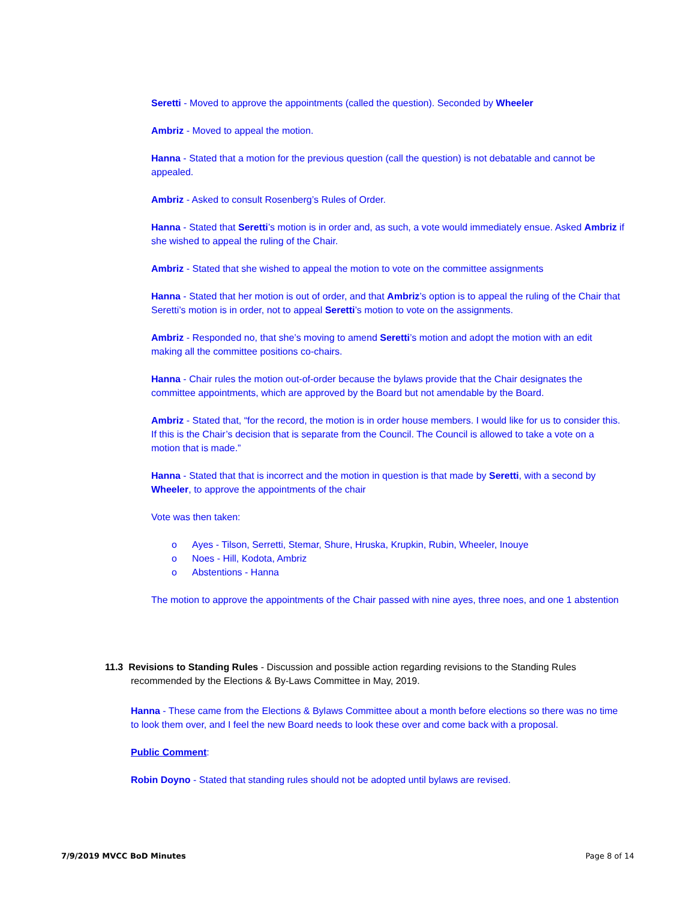Seretti - Moved to approve the appointments (called the question). Seconded by Wheeler
Ambriz - Moved to appeal the motion.
Hanna - Stated that a motion for the previous question (call the question) is not debatable and cannot be appealed.
Ambriz - Asked to consult Rosenberg’s Rules of Order.
Hanna - Stated that Seretti’s motion is in order and, as such, a vote would immediately ensue. Asked Ambriz if she wished to appeal the ruling of the Chair.
Ambriz - Stated that she wished to appeal the motion to vote on the committee assignments
Hanna - Stated that her motion is out of order, and that Ambriz’s option is to appeal the ruling of the Chair that Seretti’s motion is in order, not to appeal Seretti’s motion to vote on the assignments.
Ambriz - Responded no, that she’s moving to amend Seretti’s motion and adopt the motion with an edit making all the committee positions co-chairs.
Hanna - Chair rules the motion out-of-order because the bylaws provide that the Chair designates the committee appointments, which are approved by the Board but not amendable by the Board.
Ambriz - Stated that, “for the record, the motion is in order house members. I would like for us to consider this. If this is the Chair’s decision that is separate from the Council. The Council is allowed to take a vote on a motion that is made.”
Hanna - Stated that that is incorrect and the motion in question is that made by Seretti, with a second by Wheeler, to approve the appointments of the chair
Vote was then taken:
o Ayes - Tilson, Serretti, Stemar, Shure, Hruska, Krupkin, Rubin, Wheeler, Inouye
o Noes - Hill, Kodota, Ambriz
o Abstentions - Hanna
The motion to approve the appointments of the Chair passed with nine ayes, three noes, and one 1 abstention
11.3 Revisions to Standing Rules - Discussion and possible action regarding revisions to the Standing Rules recommended by the Elections & By-Laws Committee in May, 2019.
Hanna - These came from the Elections & Bylaws Committee about a month before elections so there was no time to look them over, and I feel the new Board needs to look these over and come back with a proposal.
Public Comment:
Robin Doyno - Stated that standing rules should not be adopted until bylaws are revised.
7/9/2019 MVCC BoD Minutes Page 8 of 14